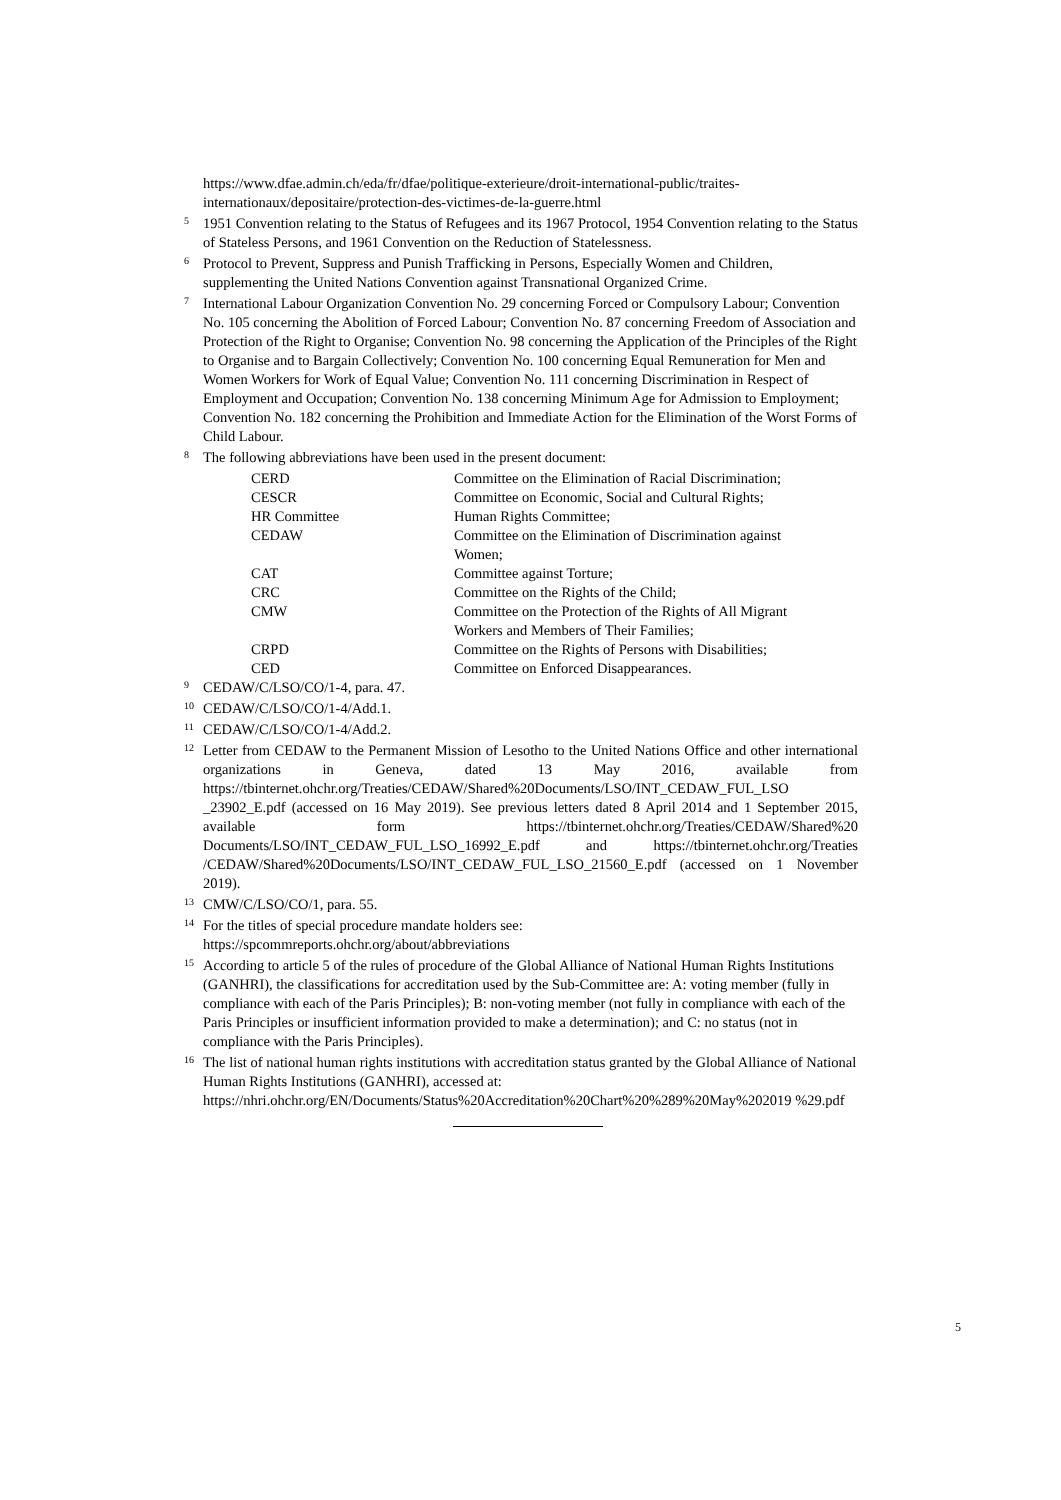https://www.dfae.admin.ch/eda/fr/dfae/politique-exterieure/droit-international-public/traites-internationaux/depositaire/protection-des-victimes-de-la-guerre.html
<sup>5</sup> 1951 Convention relating to the Status of Refugees and its 1967 Protocol, 1954 Convention relating to the Status of Stateless Persons, and 1961 Convention on the Reduction of Statelessness.
<sup>6</sup> Protocol to Prevent, Suppress and Punish Trafficking in Persons, Especially Women and Children, supplementing the United Nations Convention against Transnational Organized Crime.
<sup>7</sup> International Labour Organization Convention No. 29 concerning Forced or Compulsory Labour; Convention No. 105 concerning the Abolition of Forced Labour; Convention No. 87 concerning Freedom of Association and Protection of the Right to Organise; Convention No. 98 concerning the Application of the Principles of the Right to Organise and to Bargain Collectively; Convention No. 100 concerning Equal Remuneration for Men and Women Workers for Work of Equal Value; Convention No. 111 concerning Discrimination in Respect of Employment and Occupation; Convention No. 138 concerning Minimum Age for Admission to Employment; Convention No. 182 concerning the Prohibition and Immediate Action for the Elimination of the Worst Forms of Child Labour.
<sup>8</sup> The following abbreviations have been used in the present document:
| CERD | Committee on the Elimination of Racial Discrimination; |
| CESCR | Committee on Economic, Social and Cultural Rights; |
| HR Committee | Human Rights Committee; |
| CEDAW | Committee on the Elimination of Discrimination against Women; |
| CAT | Committee against Torture; |
| CRC | Committee on the Rights of the Child; |
| CMW | Committee on the Protection of the Rights of All Migrant Workers and Members of Their Families; |
| CRPD | Committee on the Rights of Persons with Disabilities; |
| CED | Committee on Enforced Disappearances. |
<sup>9</sup> CEDAW/C/LSO/CO/1-4, para. 47.
<sup>10</sup> CEDAW/C/LSO/CO/1-4/Add.1.
<sup>11</sup> CEDAW/C/LSO/CO/1-4/Add.2.
<sup>12</sup> Letter from CEDAW to the Permanent Mission of Lesotho to the United Nations Office and other international organizations in Geneva, dated 13 May 2016, available from https://tbinternet.ohchr.org/Treaties/CEDAW/Shared%20Documents/LSO/INT_CEDAW_FUL_LSO _23902_E.pdf (accessed on 16 May 2019). See previous letters dated 8 April 2014 and 1 September 2015, available form https://tbinternet.ohchr.org/Treaties/CEDAW/Shared%20 Documents/LSO/INT_CEDAW_FUL_LSO_16992_E.pdf and https://tbinternet.ohchr.org/Treaties /CEDAW/Shared%20Documents/LSO/INT_CEDAW_FUL_LSO_21560_E.pdf (accessed on 1 November 2019).
<sup>13</sup> CMW/C/LSO/CO/1, para. 55.
<sup>14</sup> For the titles of special procedure mandate holders see:
https://spcommreports.ohchr.org/about/abbreviations
<sup>15</sup> According to article 5 of the rules of procedure of the Global Alliance of National Human Rights Institutions (GANHRI), the classifications for accreditation used by the Sub-Committee are: A: voting member (fully in compliance with each of the Paris Principles); B: non-voting member (not fully in compliance with each of the Paris Principles or insufficient information provided to make a determination); and C: no status (not in compliance with the Paris Principles).
<sup>16</sup> The list of national human rights institutions with accreditation status granted by the Global Alliance of National Human Rights Institutions (GANHRI), accessed at:
https://nhri.ohchr.org/EN/Documents/Status%20Accreditation%20Chart%20%289%20May%202019 %29.pdf
5